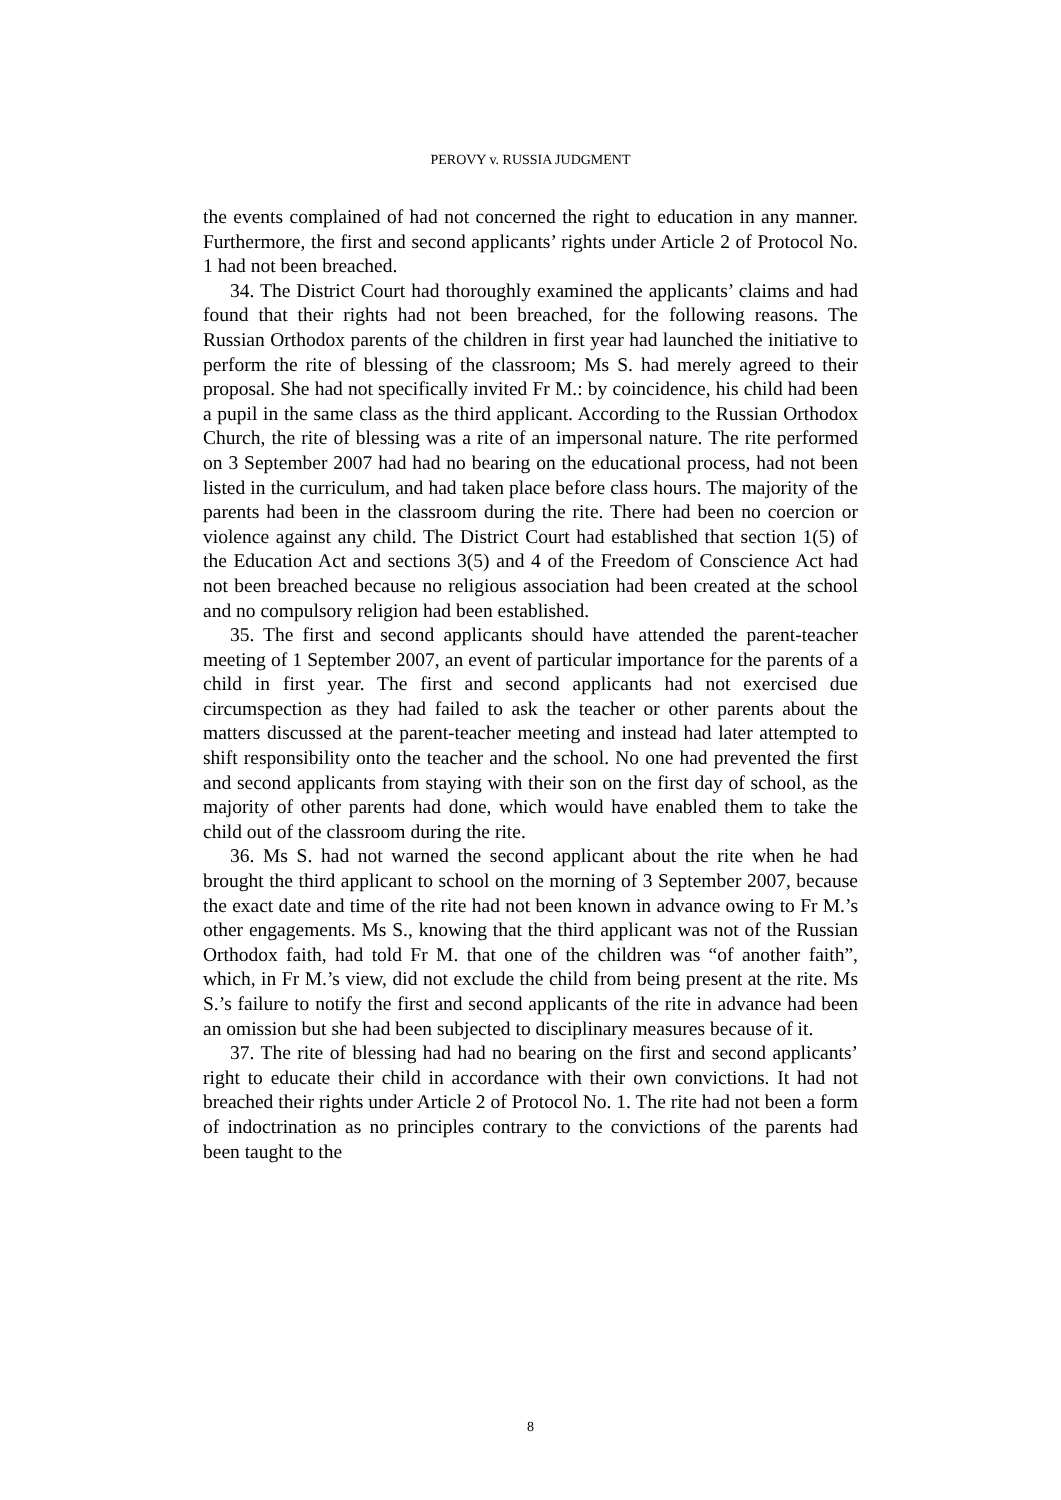PEROVY v. RUSSIA JUDGMENT
the events complained of had not concerned the right to education in any manner. Furthermore, the first and second applicants’ rights under Article 2 of Protocol No. 1 had not been breached.
34. The District Court had thoroughly examined the applicants’ claims and had found that their rights had not been breached, for the following reasons. The Russian Orthodox parents of the children in first year had launched the initiative to perform the rite of blessing of the classroom; Ms S. had merely agreed to their proposal. She had not specifically invited Fr M.: by coincidence, his child had been a pupil in the same class as the third applicant. According to the Russian Orthodox Church, the rite of blessing was a rite of an impersonal nature. The rite performed on 3 September 2007 had had no bearing on the educational process, had not been listed in the curriculum, and had taken place before class hours. The majority of the parents had been in the classroom during the rite. There had been no coercion or violence against any child. The District Court had established that section 1(5) of the Education Act and sections 3(5) and 4 of the Freedom of Conscience Act had not been breached because no religious association had been created at the school and no compulsory religion had been established.
35. The first and second applicants should have attended the parent-teacher meeting of 1 September 2007, an event of particular importance for the parents of a child in first year. The first and second applicants had not exercised due circumspection as they had failed to ask the teacher or other parents about the matters discussed at the parent-teacher meeting and instead had later attempted to shift responsibility onto the teacher and the school. No one had prevented the first and second applicants from staying with their son on the first day of school, as the majority of other parents had done, which would have enabled them to take the child out of the classroom during the rite.
36. Ms S. had not warned the second applicant about the rite when he had brought the third applicant to school on the morning of 3 September 2007, because the exact date and time of the rite had not been known in advance owing to Fr M.’s other engagements. Ms S., knowing that the third applicant was not of the Russian Orthodox faith, had told Fr M. that one of the children was “of another faith”, which, in Fr M.’s view, did not exclude the child from being present at the rite. Ms S.’s failure to notify the first and second applicants of the rite in advance had been an omission but she had been subjected to disciplinary measures because of it.
37. The rite of blessing had had no bearing on the first and second applicants’ right to educate their child in accordance with their own convictions. It had not breached their rights under Article 2 of Protocol No. 1. The rite had not been a form of indoctrination as no principles contrary to the convictions of the parents had been taught to the
8